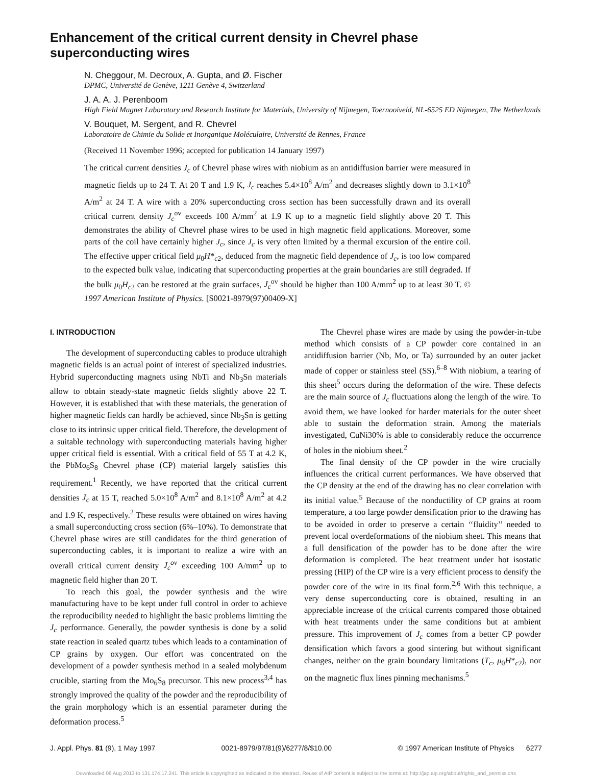Enhancement of the critical current density in Chevrel phase superconducting wires
N. Cheggour, M. Decroux, A. Gupta, and Ø. Fischer
DPMC, Université de Genève, 1211 Genève 4, Switzerland
J. A. A. J. Perenboom
High Field Magnet Laboratory and Research Institute for Materials, University of Nijmegen, Toernooiveld, NL-6525 ED Nijmegen, The Netherlands
V. Bouquet, M. Sergent, and R. Chevrel
Laboratoire de Chimie du Solide et Inorganique Moléculaire, Université de Rennes, France
(Received 11 November 1996; accepted for publication 14 January 1997)
The critical current densities J<sub>c</sub> of Chevrel phase wires with niobium as an antidiffusion barrier were measured in magnetic fields up to 24 T. At 20 T and 1.9 K, J<sub>c</sub> reaches 5.4×10<sup>8</sup> A/m<sup>2</sup> and decreases slightly down to 3.1×10<sup>8</sup> A/m<sup>2</sup> at 24 T. A wire with a 20% superconducting cross section has been successfully drawn and its overall critical current density J<sub>c</sub><sup>ov</sup> exceeds 100 A/mm<sup>2</sup> at 1.9 K up to a magnetic field slightly above 20 T. This demonstrates the ability of Chevrel phase wires to be used in high magnetic field applications. Moreover, some parts of the coil have certainly higher J<sub>c</sub>, since J<sub>c</sub> is very often limited by a thermal excursion of the entire coil. The effective upper critical field μ<sub>0</sub>H*<sub>c2</sub>, deduced from the magnetic field dependence of J<sub>c</sub>, is too low compared to the expected bulk value, indicating that superconducting properties at the grain boundaries are still degraded. If the bulk μ<sub>0</sub>H<sub>c2</sub> can be restored at the grain surfaces, J<sub>c</sub><sup>ov</sup> should be higher than 100 A/mm<sup>2</sup> up to at least 30 T. © 1997 American Institute of Physics. [S0021-8979(97)00409-X]
I. INTRODUCTION
The development of superconducting cables to produce ultrahigh magnetic fields is an actual point of interest of specialized industries. Hybrid superconducting magnets using NbTi and Nb<sub>3</sub>Sn materials allow to obtain steady-state magnetic fields slightly above 22 T. However, it is established that with these materials, the generation of higher magnetic fields can hardly be achieved, since Nb<sub>3</sub>Sn is getting close to its intrinsic upper critical field. Therefore, the development of a suitable technology with superconducting materials having higher upper critical field is essential. With a critical field of 55 T at 4.2 K, the PbMo<sub>6</sub>S<sub>8</sub> Chevrel phase (CP) material largely satisfies this requirement.<sup>1</sup> Recently, we have reported that the critical current densities J<sub>c</sub> at 15 T, reached 5.0×10<sup>8</sup> A/m<sup>2</sup> and 8.1×10<sup>8</sup> A/m<sup>2</sup> at 4.2 and 1.9 K, respectively.<sup>2</sup> These results were obtained on wires having a small superconducting cross section (6%–10%). To demonstrate that Chevrel phase wires are still candidates for the third generation of superconducting cables, it is important to realize a wire with an overall critical current density J<sub>c</sub><sup>ov</sup> exceeding 100 A/mm<sup>2</sup> up to magnetic field higher than 20 T.
To reach this goal, the powder synthesis and the wire manufacturing have to be kept under full control in order to achieve the reproducibility needed to highlight the basic problems limiting the J<sub>c</sub> performance. Generally, the powder synthesis is done by a solid state reaction in sealed quartz tubes which leads to a contamination of CP grains by oxygen. Our effort was concentrated on the development of a powder synthesis method in a sealed molybdenum crucible, starting from the Mo<sub>6</sub>S<sub>8</sub> precursor. This new process<sup>3,4</sup> has strongly improved the quality of the powder and the reproducibility of the grain morphology which is an essential parameter during the deformation process.<sup>5</sup>
The Chevrel phase wires are made by using the powder-in-tube method which consists of a CP powder core contained in an antidiffusion barrier (Nb, Mo, or Ta) surrounded by an outer jacket made of copper or stainless steel (SS).<sup>6–8</sup> With niobium, a tearing of this sheet<sup>5</sup> occurs during the deformation of the wire. These defects are the main source of J<sub>c</sub> fluctuations along the length of the wire. To avoid them, we have looked for harder materials for the outer sheet able to sustain the deformation strain. Among the materials investigated, CuNi30% is able to considerably reduce the occurrence of holes in the niobium sheet.<sup>2</sup>
The final density of the CP powder in the wire crucially influences the critical current performances. We have observed that the CP density at the end of the drawing has no clear correlation with its initial value.<sup>5</sup> Because of the nonductility of CP grains at room temperature, a too large powder densification prior to the drawing has to be avoided in order to preserve a certain ‘‘fluidity’’ needed to prevent local overdeformations of the niobium sheet. This means that a full densification of the powder has to be done after the wire deformation is completed. The heat treatment under hot isostatic pressing (HIP) of the CP wire is a very efficient process to densify the powder core of the wire in its final form.<sup>2,6</sup> With this technique, a very dense superconducting core is obtained, resulting in an appreciable increase of the critical currents compared those obtained with heat treatments under the same conditions but at ambient pressure. This improvement of J<sub>c</sub> comes from a better CP powder densification which favors a good sintering but without significant changes, neither on the grain boundary limitations (T<sub>c</sub>, μ<sub>0</sub>H*<sub>c2</sub>), nor on the magnetic flux lines pinning mechanisms.<sup>5</sup>
J. Appl. Phys. 81 (9), 1 May 1997 0021-8979/97/81(9)/6277/8/$10.00 © 1997 American Institute of Physics 6277
Downloaded 06 Aug 2013 to 131.174.17.241. This article is copyrighted as indicated in the abstract. Reuse of AIP content is subject to the terms at: http://jap.aip.org/about/rights_and_permissions